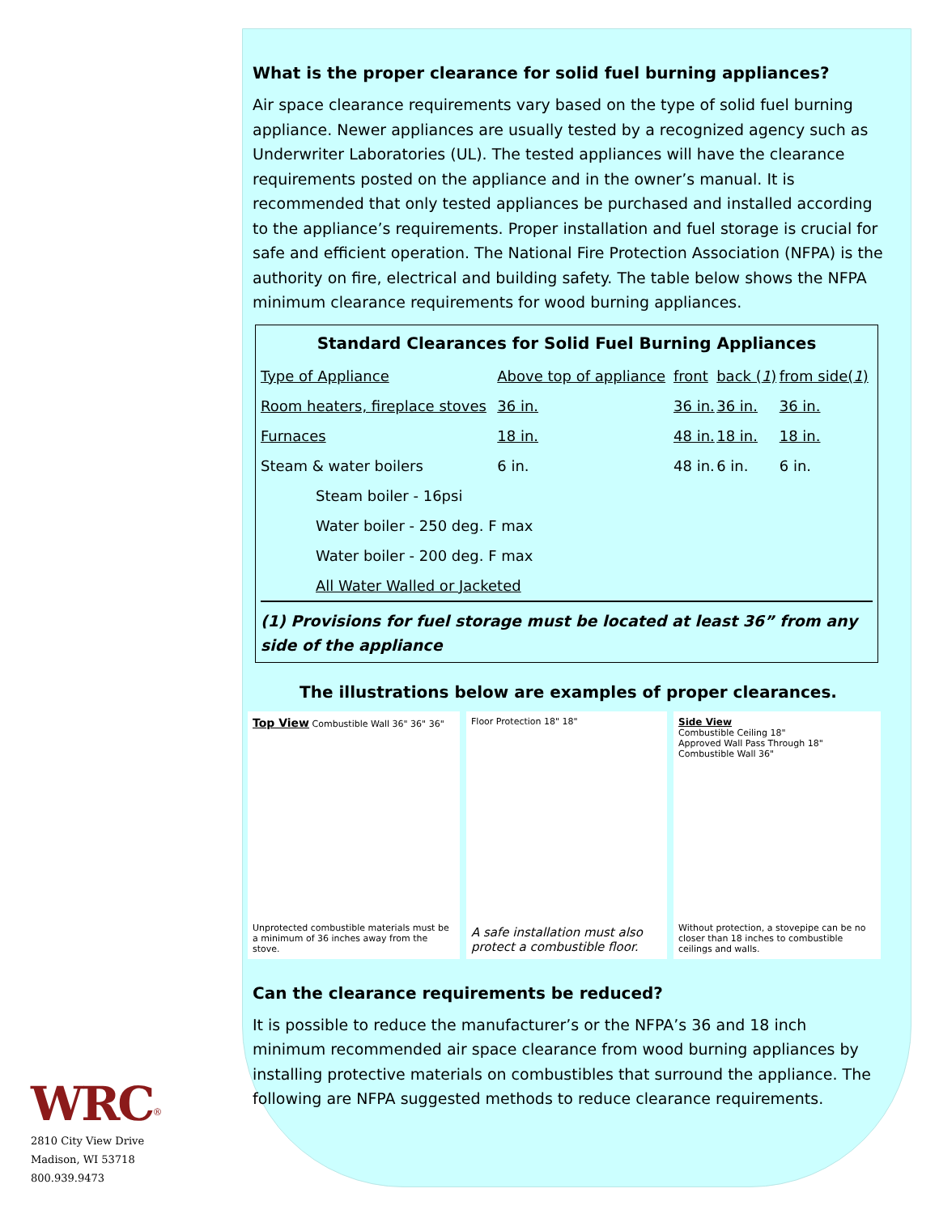What is the proper clearance for solid fuel burning appliances?
Air space clearance requirements vary based on the type of solid fuel burning appliance. Newer appliances are usually tested by a recognized agency such as Underwriter Laboratories (UL). The tested appliances will have the clearance requirements posted on the appliance and in the owner’s manual. It is recommended that only tested appliances be purchased and installed according to the appliance’s requirements. Proper installation and fuel storage is crucial for safe and efficient operation. The National Fire Protection Association (NFPA) is the authority on fire, electrical and building safety. The table below shows the NFPA minimum clearance requirements for wood burning appliances.
Standard Clearances for Solid Fuel Burning Appliances
| Type of Appliance | Above top of appliance | front | back ( 1 ) | from side( 1 ) |
| Room heaters, fireplace stoves | 36 in. | 36 in. | 36 in. | 36 in. |
| Furnaces | 18 in. | 48 in. | 18 in. | 18 in. |
| Steam & water boilers | 6 in. | 48 in. | 6 in. | 6 in. |
| Steam boiler - 16psi | | | | |
| Water boiler - 250 deg. F max | | | | |
| Water boiler - 200 deg. F max | | | | |
| All Water Walled or Jacketed | | | | |
(1) Provisions for fuel storage must be located at least 36” from any side of the appliance
The illustrations below are examples of proper clearances.
Top View Combustible Wall 36" 36" 36"
Unprotected combustible materials must be a minimum of 36 inches away from the stove.
Floor Protection 18" 18"
A safe installation must also protect a combustible floor.
Side View
Combustible Ceiling 18"
Approved Wall Pass Through 18"
Combustible Wall 36"
Without protection, a stovepipe can be no closer than 18 inches to combustible ceilings and walls.
Can the clearance requirements be reduced?
It is possible to reduce the manufacturer’s or the NFPA’s 36 and 18 inch minimum recommended air space clearance from wood burning appliances by installing protective materials on combustibles that surround the appliance. The following are NFPA suggested methods to reduce clearance requirements.
WRC<sup>®</sup>
2810 City View Drive
Madison, WI 53718
800.939.9473